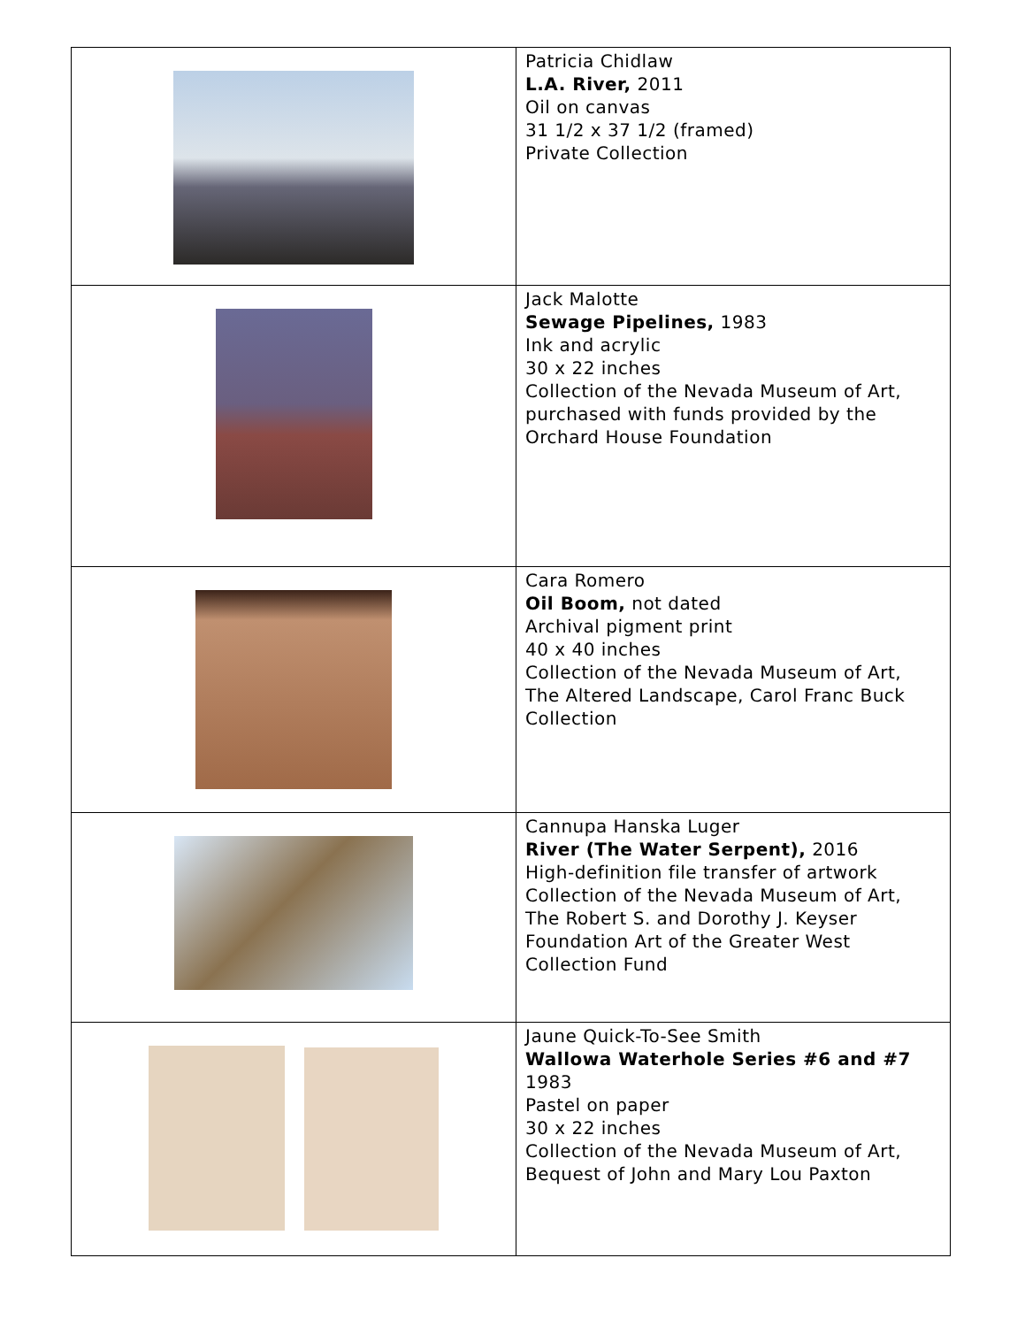| | Patricia Chidlaw L.A. River, 2011 Oil on canvas 31 1/2 x 37 1/2 (framed) Private Collection |
| | Jack Malotte Sewage Pipelines, 1983 Ink and acrylic 30 x 22 inches Collection of the Nevada Museum of Art, purchased with funds provided by the Orchard House Foundation |
| | Cara Romero Oil Boom, not dated Archival pigment print 40 x 40 inches Collection of the Nevada Museum of Art, The Altered Landscape, Carol Franc Buck Collection |
| | Cannupa Hanska Luger River (The Water Serpent), 2016 High-definition file transfer of artwork Collection of the Nevada Museum of Art, The Robert S. and Dorothy J. Keyser Foundation Art of the Greater West Collection Fund |
| | Jaune Quick-To-See Smith Wallowa Waterhole Series #6 and #7 1983 Pastel on paper 30 x 22 inches Collection of the Nevada Museum of Art, Bequest of John and Mary Lou Paxton |